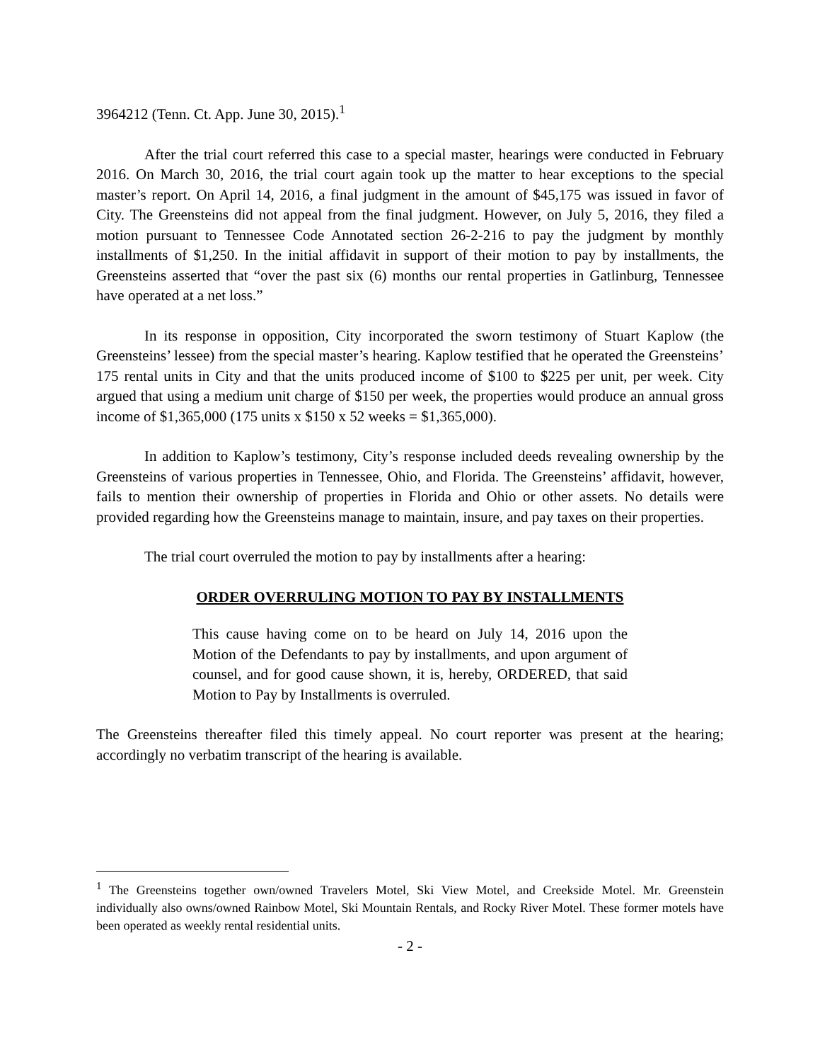3964212 (Tenn. Ct. App. June 30, 2015).<sup>1</sup>
After the trial court referred this case to a special master, hearings were conducted in February 2016. On March 30, 2016, the trial court again took up the matter to hear exceptions to the special master’s report. On April 14, 2016, a final judgment in the amount of $45,175 was issued in favor of City. The Greensteins did not appeal from the final judgment. However, on July 5, 2016, they filed a motion pursuant to Tennessee Code Annotated section 26-2-216 to pay the judgment by monthly installments of $1,250. In the initial affidavit in support of their motion to pay by installments, the Greensteins asserted that “over the past six (6) months our rental properties in Gatlinburg, Tennessee have operated at a net loss.”
In its response in opposition, City incorporated the sworn testimony of Stuart Kaplow (the Greensteins’ lessee) from the special master’s hearing. Kaplow testified that he operated the Greensteins’ 175 rental units in City and that the units produced income of $100 to $225 per unit, per week. City argued that using a medium unit charge of $150 per week, the properties would produce an annual gross income of $1,365,000 (175 units x $150 x 52 weeks = $1,365,000).
In addition to Kaplow’s testimony, City’s response included deeds revealing ownership by the Greensteins of various properties in Tennessee, Ohio, and Florida. The Greensteins’ affidavit, however, fails to mention their ownership of properties in Florida and Ohio or other assets. No details were provided regarding how the Greensteins manage to maintain, insure, and pay taxes on their properties.
The trial court overruled the motion to pay by installments after a hearing:
ORDER OVERRULING MOTION TO PAY BY INSTALLMENTS
This cause having come on to be heard on July 14, 2016 upon the Motion of the Defendants to pay by installments, and upon argument of counsel, and for good cause shown, it is, hereby, ORDERED, that said Motion to Pay by Installments is overruled.
The Greensteins thereafter filed this timely appeal. No court reporter was present at the hearing; accordingly no verbatim transcript of the hearing is available.
<sup>1</sup> The Greensteins together own/owned Travelers Motel, Ski View Motel, and Creekside Motel. Mr. Greenstein individually also owns/owned Rainbow Motel, Ski Mountain Rentals, and Rocky River Motel. These former motels have been operated as weekly rental residential units.
- 2 -